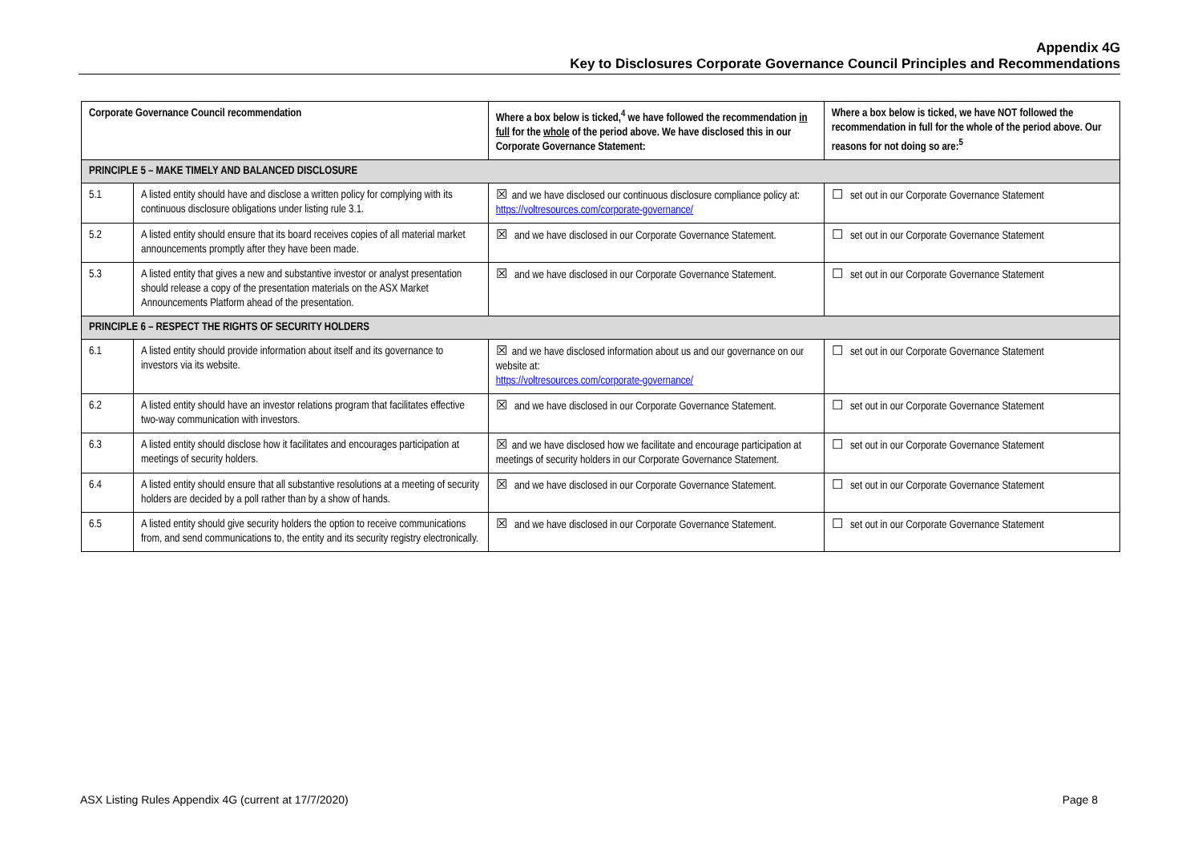Appendix 4G
Key to Disclosures Corporate Governance Council Principles and Recommendations
| Corporate Governance Council recommendation | | Where a box below is ticked,<sup>4</sup> we have followed the recommendation in full for the whole of the period above. We have disclosed this in our Corporate Governance Statement: | Where a box below is ticked, we have NOT followed the recommendation in full for the whole of the period above. Our reasons for not doing so are:<sup>5</sup> |
| --- | --- | --- | --- |
| PRINCIPLE 5 – MAKE TIMELY AND BALANCED DISCLOSURE | | | |
| 5.1 | A listed entity should have and disclose a written policy for complying with its continuous disclosure obligations under listing rule 3.1. | ☒ and we have disclosed our continuous disclosure compliance policy at: https://voltresources.com/corporate-governance/ | ☐ set out in our Corporate Governance Statement |
| 5.2 | A listed entity should ensure that its board receives copies of all material market announcements promptly after they have been made. | ☒ and we have disclosed in our Corporate Governance Statement. | ☐ set out in our Corporate Governance Statement |
| 5.3 | A listed entity that gives a new and substantive investor or analyst presentation should release a copy of the presentation materials on the ASX Market Announcements Platform ahead of the presentation. | ☒ and we have disclosed in our Corporate Governance Statement. | ☐ set out in our Corporate Governance Statement |
| PRINCIPLE 6 – RESPECT THE RIGHTS OF SECURITY HOLDERS | | | |
| 6.1 | A listed entity should provide information about itself and its governance to investors via its website. | ☒ and we have disclosed information about us and our governance on our website at: https://voltresources.com/corporate-governance/ | ☐ set out in our Corporate Governance Statement |
| 6.2 | A listed entity should have an investor relations program that facilitates effective two-way communication with investors. | ☒ and we have disclosed in our Corporate Governance Statement. | ☐ set out in our Corporate Governance Statement |
| 6.3 | A listed entity should disclose how it facilitates and encourages participation at meetings of security holders. | ☒ and we have disclosed how we facilitate and encourage participation at meetings of security holders in our Corporate Governance Statement. | ☐ set out in our Corporate Governance Statement |
| 6.4 | A listed entity should ensure that all substantive resolutions at a meeting of security holders are decided by a poll rather than by a show of hands. | ☒ and we have disclosed in our Corporate Governance Statement. | ☐ set out in our Corporate Governance Statement |
| 6.5 | A listed entity should give security holders the option to receive communications from, and send communications to, the entity and its security registry electronically. | ☒ and we have disclosed in our Corporate Governance Statement. | ☐ set out in our Corporate Governance Statement |
ASX Listing Rules Appendix 4G (current at 17/7/2020) Page 8